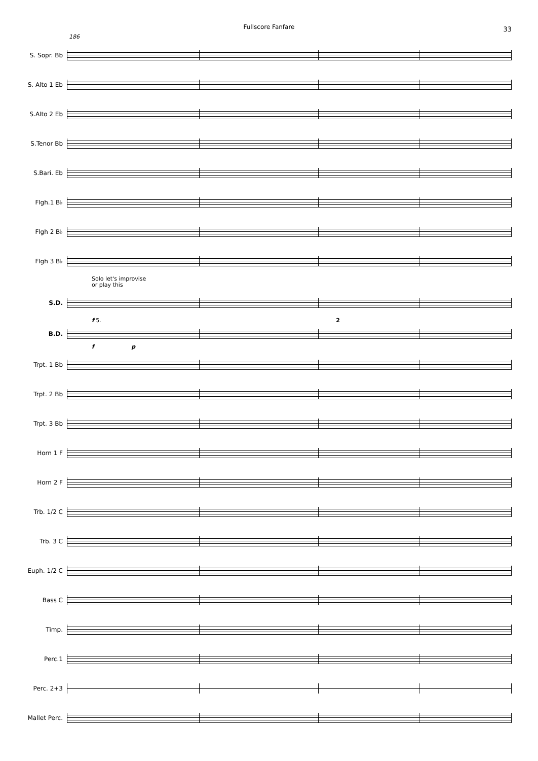Fullscore Fanfare
33
186
S. Sopr. Bb
S. Alto 1 Eb
S.Alto 2 Eb
S.Tenor Bb
S.Bari. Eb
Flgh.1 B♭
Flgh 2 B♭
Flgh 3 B♭
Solo let's improvise
or play this
S.D.
f 5. 2
B.D.
f p
Trpt. 1 Bb
Trpt. 2 Bb
Trpt. 3 Bb
Horn 1 F
Horn 2 F
Trb. 1/2 C
Trb. 3 C
Euph. 1/2 C
Bass C
Timp.
Perc.1
Perc. 2+3
Mallet Perc.